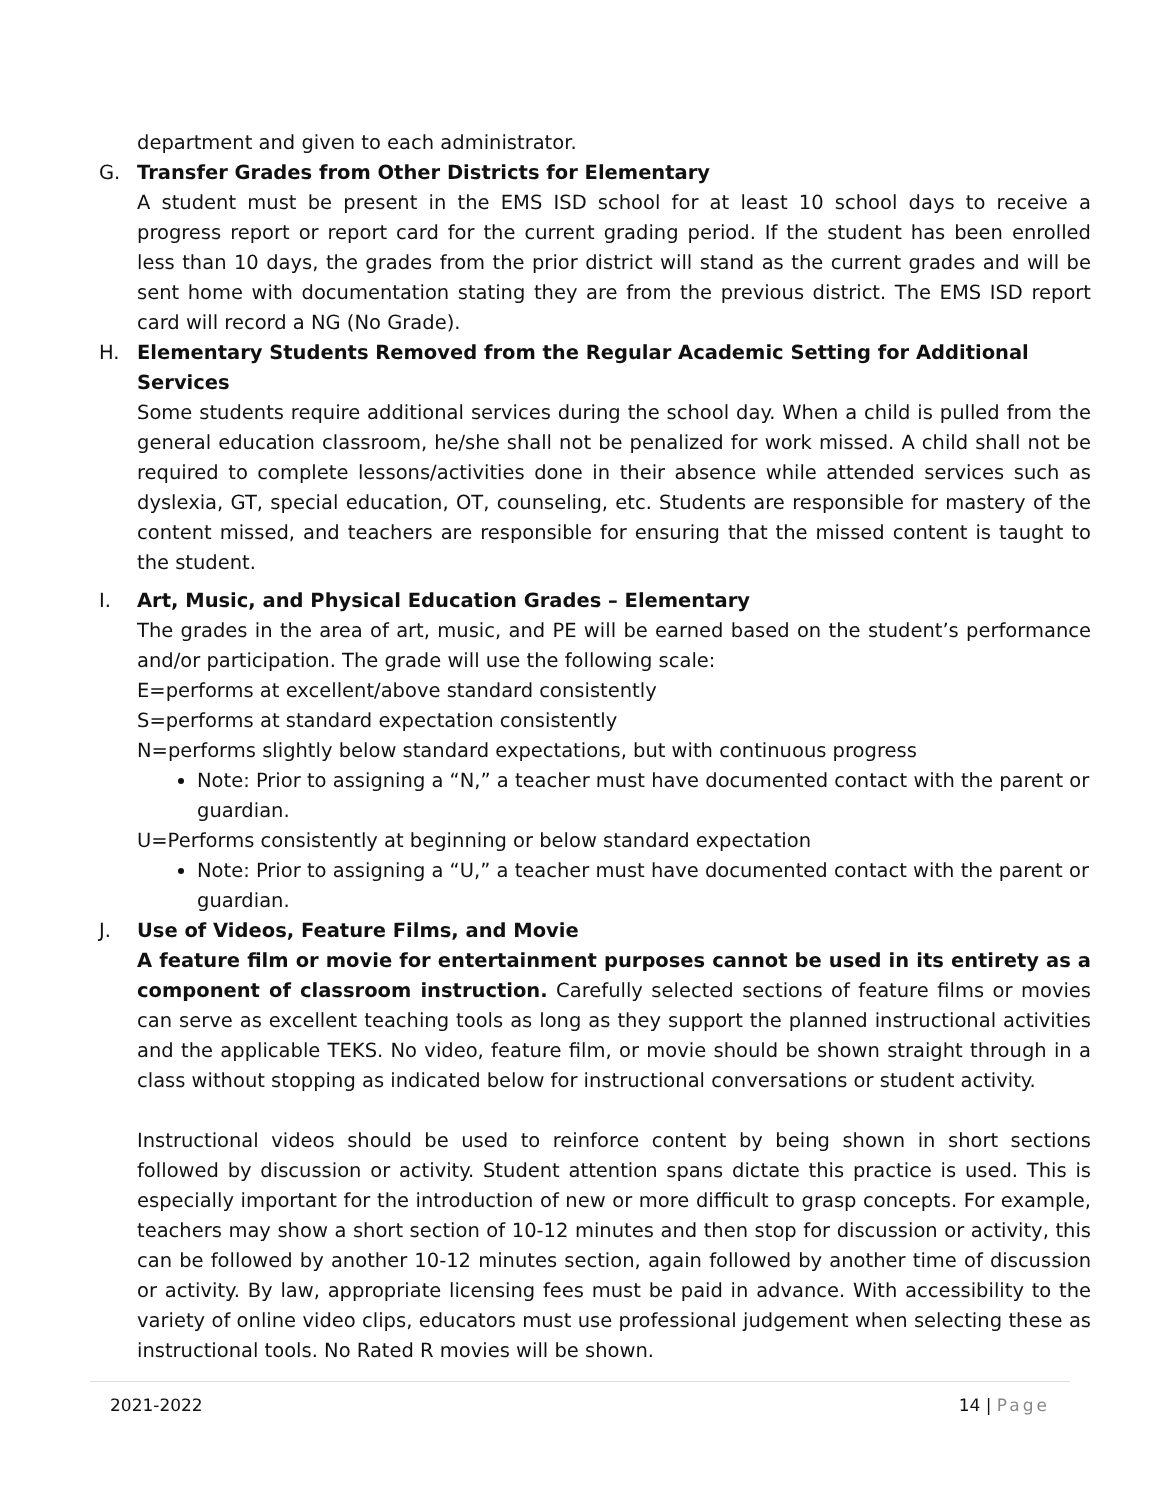department and given to each administrator.
G. Transfer Grades from Other Districts for Elementary
A student must be present in the EMS ISD school for at least 10 school days to receive a progress report or report card for the current grading period. If the student has been enrolled less than 10 days, the grades from the prior district will stand as the current grades and will be sent home with documentation stating they are from the previous district. The EMS ISD report card will record a NG (No Grade).
H. Elementary Students Removed from the Regular Academic Setting for Additional Services
Some students require additional services during the school day. When a child is pulled from the general education classroom, he/she shall not be penalized for work missed. A child shall not be required to complete lessons/activities done in their absence while attended services such as dyslexia, GT, special education, OT, counseling, etc. Students are responsible for mastery of the content missed, and teachers are responsible for ensuring that the missed content is taught to the student.
I. Art, Music, and Physical Education Grades – Elementary
The grades in the area of art, music, and PE will be earned based on the student’s performance and/or participation. The grade will use the following scale:
E=performs at excellent/above standard consistently
S=performs at standard expectation consistently
N=performs slightly below standard expectations, but with continuous progress
Note: Prior to assigning a “N,” a teacher must have documented contact with the parent or guardian.
U=Performs consistently at beginning or below standard expectation
Note: Prior to assigning a “U,” a teacher must have documented contact with the parent or guardian.
J. Use of Videos, Feature Films, and Movie
A feature film or movie for entertainment purposes cannot be used in its entirety as a component of classroom instruction. Carefully selected sections of feature films or movies can serve as excellent teaching tools as long as they support the planned instructional activities and the applicable TEKS. No video, feature film, or movie should be shown straight through in a class without stopping as indicated below for instructional conversations or student activity.
Instructional videos should be used to reinforce content by being shown in short sections followed by discussion or activity. Student attention spans dictate this practice is used. This is especially important for the introduction of new or more difficult to grasp concepts. For example, teachers may show a short section of 10-12 minutes and then stop for discussion or activity, this can be followed by another 10-12 minutes section, again followed by another time of discussion or activity. By law, appropriate licensing fees must be paid in advance. With accessibility to the variety of online video clips, educators must use professional judgement when selecting these as instructional tools. No Rated R movies will be shown.
2021-2022 14 | Page